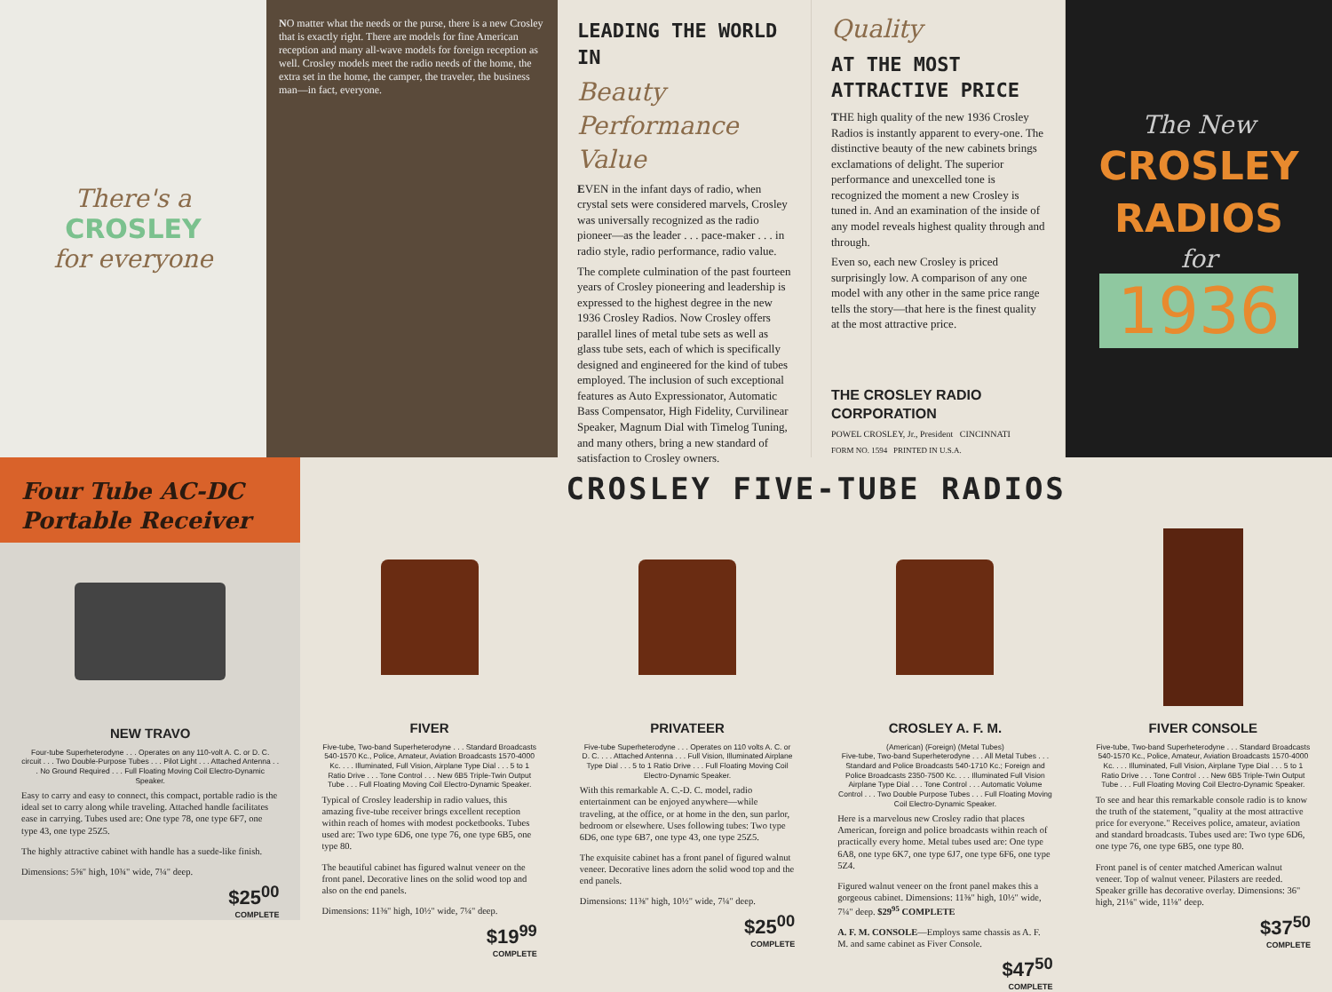There's a
CROSLEY
for everyone
NO matter what the needs or the purse, there is a new Crosley that is exactly right. There are models for fine American reception and many all-wave models for foreign reception as well. Crosley models meet the radio needs of the home, the extra set in the home, the camper, the traveler, the business man—in fact, everyone.
LEADING THE WORLD IN
Beauty Performance Value
EVEN in the infant days of radio, when crystal sets were considered marvels, Crosley was universally recognized as the radio pioneer—as the leader . . . pace-maker . . . in radio style, radio performance, radio value.
The complete culmination of the past fourteen years of Crosley pioneering and leadership is expressed to the highest degree in the new 1936 Crosley Radios. Now Crosley offers parallel lines of metal tube sets as well as glass tube sets, each of which is specifically designed and engineered for the kind of tubes employed. The inclusion of such exceptional features as Auto Expressionator, Automatic Bass Compensator, High Fidelity, Curvilinear Speaker, Magnum Dial with Timelog Tuning, and many others, bring a new standard of satisfaction to Crosley owners.
Quality
AT THE MOST ATTRACTIVE PRICE
THE high quality of the new 1936 Crosley Radios is instantly apparent to every-one. The distinctive beauty of the new cabinets brings exclamations of delight. The superior performance and unexcelled tone is recognized the moment a new Crosley is tuned in. And an examination of the inside of any model reveals highest quality through and through.
Even so, each new Crosley is priced surprisingly low. A comparison of any one model with any other in the same price range tells the story—that here is the finest quality at the most attractive price.
THE CROSLEY RADIO CORPORATION
POWEL CROSLEY, Jr., President CINCINNATI
FORM NO. 1594 PRINTED IN U.S.A.
The New
CROSLEY
RADIOS
for
1936
Four Tube AC-DC
Portable Receiver
NEW TRAVO
Four-tube Superheterodyne . . . Operates on any 110-volt A. C. or D. C. circuit . . . Two Double-Purpose Tubes . . . Pilot Light . . . Attached Antenna . . . No Ground Required . . . Full Floating Moving Coil Electro-Dynamic Speaker.
Easy to carry and easy to connect, this compact, portable radio is the ideal set to carry along while traveling. Attached handle facilitates ease in carrying. Tubes used are: One type 78, one type 6F7, one type 43, one type 25Z5.
The highly attractive cabinet with handle has a suede-like finish.
Dimensions: 5⅝" high, 10¾" wide, 7¼" deep.
$25<sup>00</sup>
COMPLETE
CROSLEY FIVE-TUBE RADIOS
FIVER
Five-tube, Two-band Superheterodyne . . . Standard Broadcasts 540-1570 Kc., Police, Amateur, Aviation Broadcasts 1570-4000 Kc. . . . Illuminated, Full Vision, Airplane Type Dial . . . 5 to 1 Ratio Drive . . . Tone Control . . . New 6B5 Triple-Twin Output Tube . . . Full Floating Moving Coil Electro-Dynamic Speaker.
Typical of Crosley leadership in radio values, this amazing five-tube receiver brings excellent reception within reach of homes with modest pocketbooks. Tubes used are: Two type 6D6, one type 76, one type 6B5, one type 80.
The beautiful cabinet has figured walnut veneer on the front panel. Decorative lines on the solid wood top and also on the end panels.
Dimensions: 11⅜" high, 10½" wide, 7¼" deep.
$19<sup>99</sup>
COMPLETE
PRIVATEER
Five-tube Superheterodyne . . . Operates on 110 volts A. C. or D. C. . . . Attached Antenna . . . Full Vision, Illuminated Airplane Type Dial . . . 5 to 1 Ratio Drive . . . Full Floating Moving Coil Electro-Dynamic Speaker.
With this remarkable A. C.-D. C. model, radio entertainment can be enjoyed anywhere—while traveling, at the office, or at home in the den, sun parlor, bedroom or elsewhere. Uses following tubes: Two type 6D6, one type 6B7, one type 43, one type 25Z5.
The exquisite cabinet has a front panel of figured walnut veneer. Decorative lines adorn the solid wood top and the end panels.
Dimensions: 11⅜" high, 10½" wide, 7¼" deep.
$25<sup>00</sup>
COMPLETE
CROSLEY A. F. M.
(American) (Foreign) (Metal Tubes)
Five-tube, Two-band Superheterodyne . . . All Metal Tubes . . . Standard and Police Broadcasts 540-1710 Kc.; Foreign and Police Broadcasts 2350-7500 Kc. . . . Illuminated Full Vision Airplane Type Dial . . . Tone Control . . . Automatic Volume Control . . . Two Double Purpose Tubes . . . Full Floating Moving Coil Electro-Dynamic Speaker.
Here is a marvelous new Crosley radio that places American, foreign and police broadcasts within reach of practically every home. Metal tubes used are: One type 6A8, one type 6K7, one type 6J7, one type 6F6, one type 5Z4.
Figured walnut veneer on the front panel makes this a gorgeous cabinet. Dimensions: 11⅜" high, 10½" wide, 7¼" deep. $29<sup>95</sup> COMPLETE
A. F. M. CONSOLE—Employs same chassis as A. F. M. and same cabinet as Fiver Console.
$47<sup>50</sup>
COMPLETE
FIVER CONSOLE
Five-tube, Two-band Superheterodyne . . . Standard Broadcasts 540-1570 Kc., Police, Amateur, Aviation Broadcasts 1570-4000 Kc. . . . Illuminated, Full Vision, Airplane Type Dial . . . 5 to 1 Ratio Drive . . . Tone Control . . . New 6B5 Triple-Twin Output Tube . . . Full Floating Moving Coil Electro-Dynamic Speaker.
To see and hear this remarkable console radio is to know the truth of the statement, "quality at the most attractive price for everyone." Receives police, amateur, aviation and standard broadcasts. Tubes used are: Two type 6D6, one type 76, one type 6B5, one type 80.
Front panel is of center matched American walnut veneer. Top of walnut veneer. Pilasters are reeded. Speaker grille has decorative overlay. Dimensions: 36" high, 21⅛" wide, 11⅛" deep.
$37<sup>50</sup>
COMPLETE